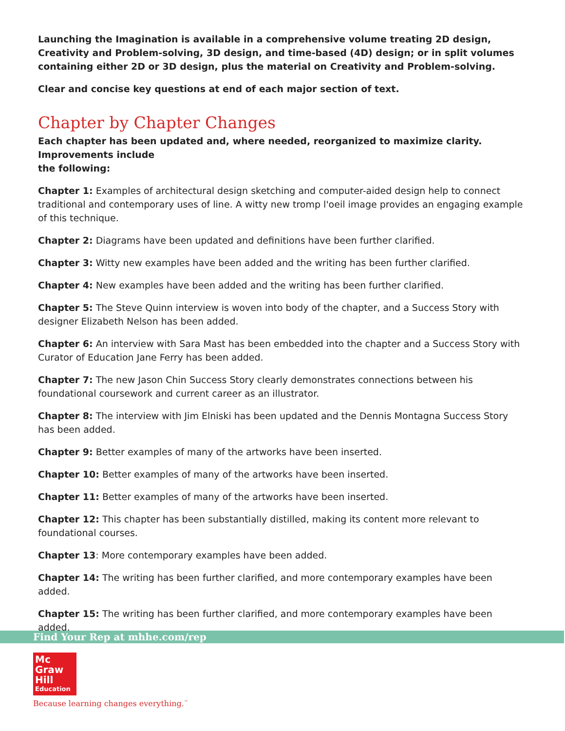Launching the Imagination is available in a comprehensive volume treating 2D design, Creativity and Problem-solving, 3D design, and time-based (4D) design; or in split volumes containing either 2D or 3D design, plus the material on Creativity and Problem-solving.
Clear and concise key questions at end of each major section of text.
Chapter by Chapter Changes
Each chapter has been updated and, where needed, reorganized to maximize clarity. Improvements include
the following:
Chapter 1: Examples of architectural design sketching and computer-aided design help to connect traditional and contemporary uses of line. A witty new tromp l'oeil image provides an engaging example of this technique.
Chapter 2: Diagrams have been updated and definitions have been further clarified.
Chapter 3: Witty new examples have been added and the writing has been further clarified.
Chapter 4: New examples have been added and the writing has been further clarified.
Chapter 5: The Steve Quinn interview is woven into body of the chapter, and a Success Story with designer Elizabeth Nelson has been added.
Chapter 6: An interview with Sara Mast has been embedded into the chapter and a Success Story with Curator of Education Jane Ferry has been added.
Chapter 7: The new Jason Chin Success Story clearly demonstrates connections between his foundational coursework and current career as an illustrator.
Chapter 8: The interview with Jim Elniski has been updated and the Dennis Montagna Success Story has been added.
Chapter 9: Better examples of many of the artworks have been inserted.
Chapter 10: Better examples of many of the artworks have been inserted.
Chapter 11: Better examples of many of the artworks have been inserted.
Chapter 12: This chapter has been substantially distilled, making its content more relevant to foundational courses.
Chapter 13: More contemporary examples have been added.
Chapter 14: The writing has been further clarified, and more contemporary examples have been added.
Chapter 15: The writing has been further clarified, and more contemporary examples have been added.
Find Your Rep at mhhe.com/rep
Mc
Graw
Hill
Education
Because learning changes everything.<sup>™</sup>